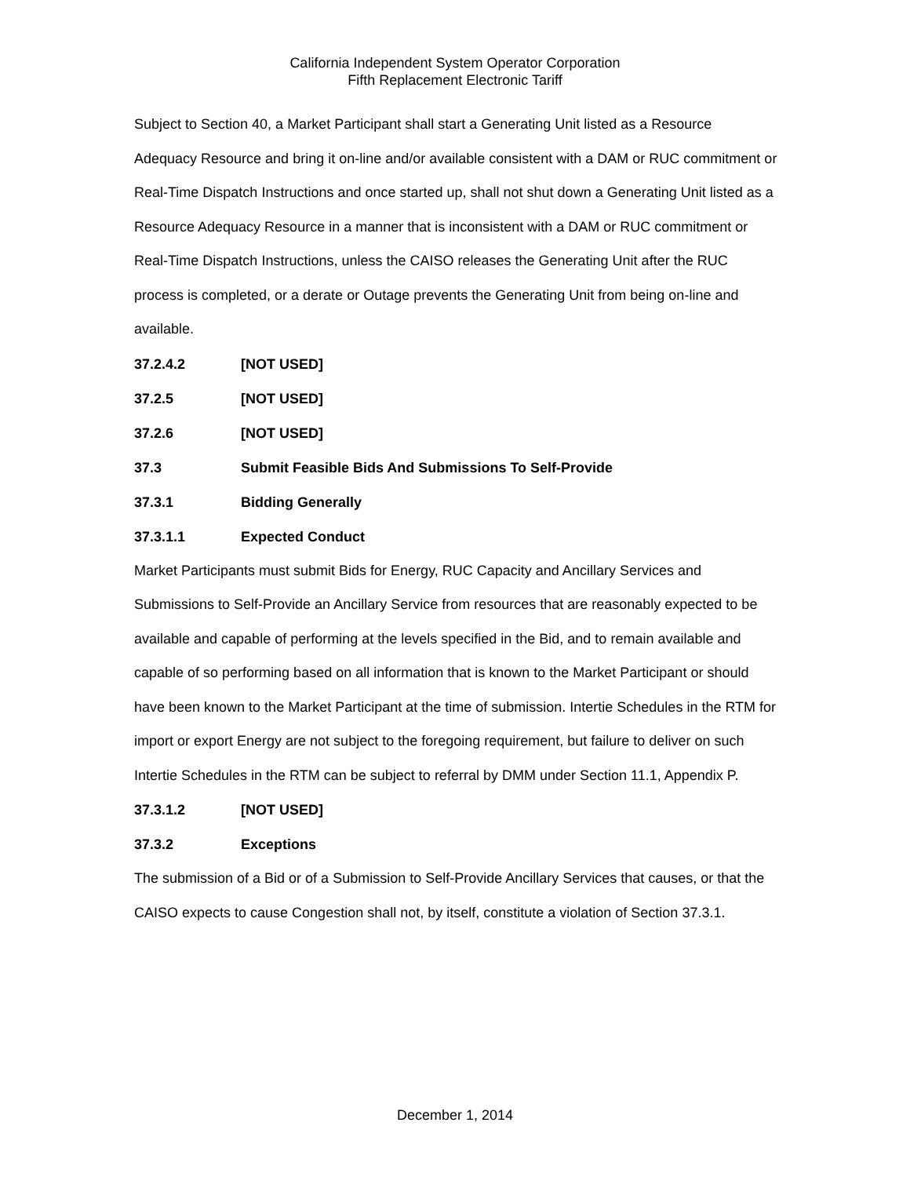California Independent System Operator Corporation
Fifth Replacement Electronic Tariff
Subject to Section 40, a Market Participant shall start a Generating Unit listed as a Resource Adequacy Resource and bring it on-line and/or available consistent with a DAM or RUC commitment or Real-Time Dispatch Instructions and once started up, shall not shut down a Generating Unit listed as a Resource Adequacy Resource in a manner that is inconsistent with a DAM or RUC commitment or Real-Time Dispatch Instructions, unless the CAISO releases the Generating Unit after the RUC process is completed, or a derate or Outage prevents the Generating Unit from being on-line and available.
37.2.4.2 [NOT USED]
37.2.5 [NOT USED]
37.2.6 [NOT USED]
37.3 Submit Feasible Bids And Submissions To Self-Provide
37.3.1 Bidding Generally
37.3.1.1 Expected Conduct
Market Participants must submit Bids for Energy, RUC Capacity and Ancillary Services and Submissions to Self-Provide an Ancillary Service from resources that are reasonably expected to be available and capable of performing at the levels specified in the Bid, and to remain available and capable of so performing based on all information that is known to the Market Participant or should have been known to the Market Participant at the time of submission. Intertie Schedules in the RTM for import or export Energy are not subject to the foregoing requirement, but failure to deliver on such Intertie Schedules in the RTM can be subject to referral by DMM under Section 11.1, Appendix P.
37.3.1.2 [NOT USED]
37.3.2 Exceptions
The submission of a Bid or of a Submission to Self-Provide Ancillary Services that causes, or that the CAISO expects to cause Congestion shall not, by itself, constitute a violation of Section 37.3.1.
December 1, 2014